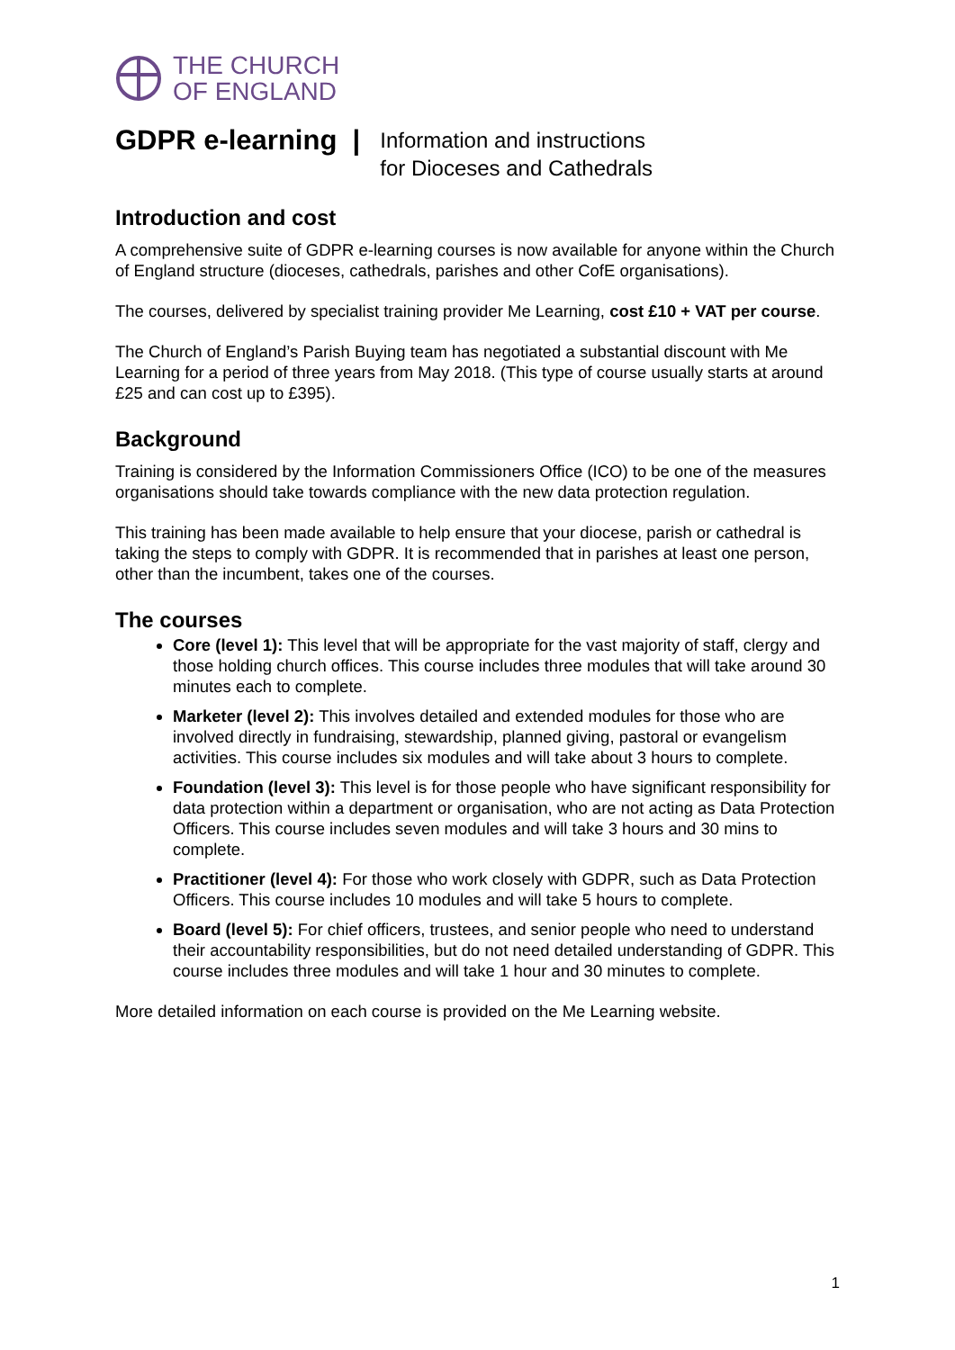THE CHURCH
OF ENGLAND
GDPR e-learning |
Information and instructions
for Dioceses and Cathedrals
Introduction and cost
A comprehensive suite of GDPR e-learning courses is now available for anyone within the Church of England structure (dioceses, cathedrals, parishes and other CofE organisations).
The courses, delivered by specialist training provider Me Learning, cost £10 + VAT per course.
The Church of England’s Parish Buying team has negotiated a substantial discount with Me Learning for a period of three years from May 2018. (This type of course usually starts at around £25 and can cost up to £395).
Background
Training is considered by the Information Commissioners Office (ICO) to be one of the measures organisations should take towards compliance with the new data protection regulation.
This training has been made available to help ensure that your diocese, parish or cathedral is taking the steps to comply with GDPR. It is recommended that in parishes at least one person, other than the incumbent, takes one of the courses.
The courses
Core (level 1): This level that will be appropriate for the vast majority of staff, clergy and those holding church offices. This course includes three modules that will take around 30 minutes each to complete.
Marketer (level 2): This involves detailed and extended modules for those who are involved directly in fundraising, stewardship, planned giving, pastoral or evangelism activities. This course includes six modules and will take about 3 hours to complete.
Foundation (level 3): This level is for those people who have significant responsibility for data protection within a department or organisation, who are not acting as Data Protection Officers. This course includes seven modules and will take 3 hours and 30 mins to complete.
Practitioner (level 4): For those who work closely with GDPR, such as Data Protection Officers. This course includes 10 modules and will take 5 hours to complete.
Board (level 5): For chief officers, trustees, and senior people who need to understand their accountability responsibilities, but do not need detailed understanding of GDPR. This course includes three modules and will take 1 hour and 30 minutes to complete.
More detailed information on each course is provided on the Me Learning website.
1